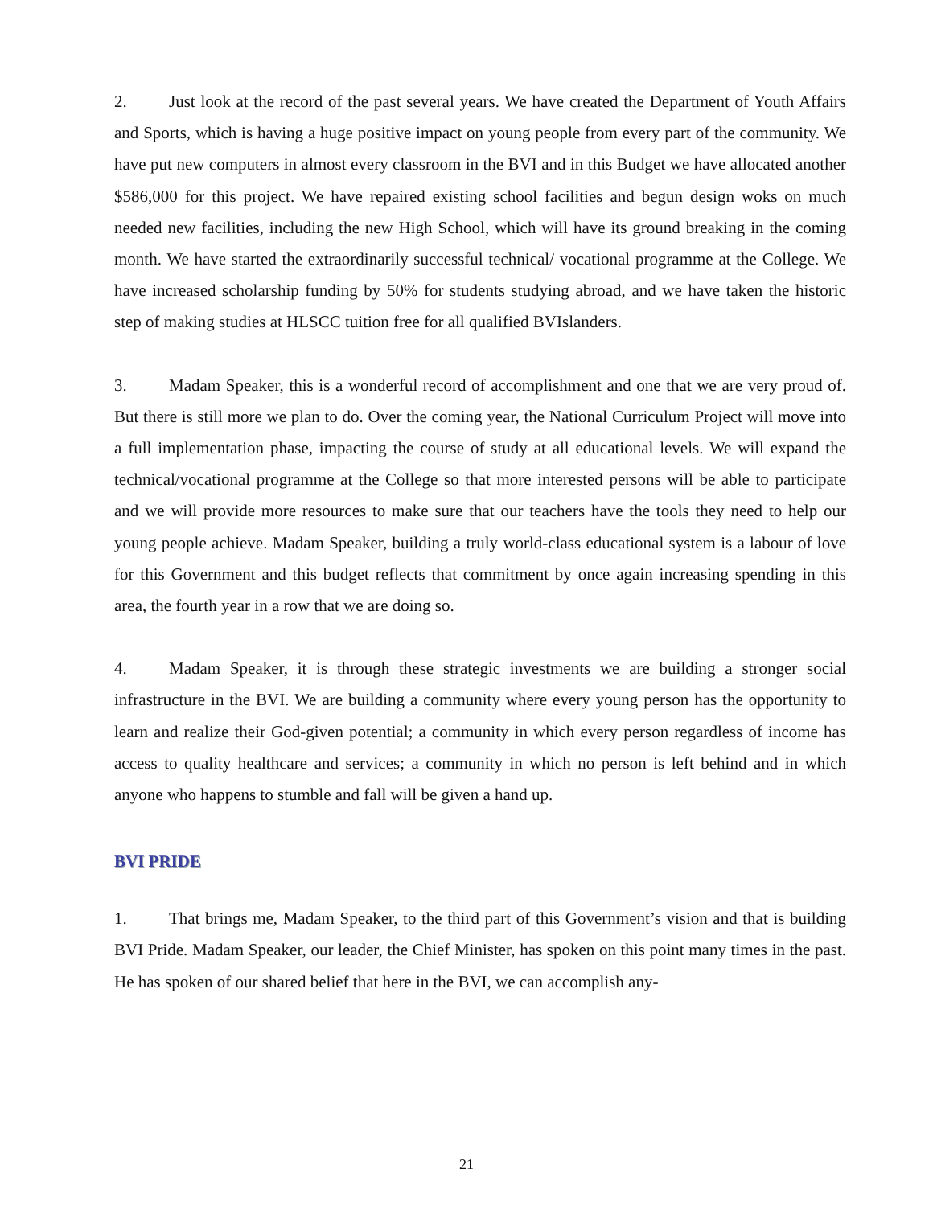2. Just look at the record of the past several years. We have created the Department of Youth Affairs and Sports, which is having a huge positive impact on young people from every part of the community. We have put new computers in almost every classroom in the BVI and in this Budget we have allocated another $586,000 for this project. We have repaired existing school facilities and begun design woks on much needed new facilities, including the new High School, which will have its ground breaking in the coming month. We have started the extraordinarily successful technical/ vocational programme at the College. We have increased scholarship funding by 50% for students studying abroad, and we have taken the historic step of making studies at HLSCC tuition free for all qualified BVIslanders.
3. Madam Speaker, this is a wonderful record of accomplishment and one that we are very proud of. But there is still more we plan to do. Over the coming year, the National Curriculum Project will move into a full implementation phase, impacting the course of study at all educational levels. We will expand the technical/vocational programme at the College so that more interested persons will be able to participate and we will provide more resources to make sure that our teachers have the tools they need to help our young people achieve. Madam Speaker, building a truly world-class educational system is a labour of love for this Government and this budget reflects that commitment by once again increasing spending in this area, the fourth year in a row that we are doing so.
4. Madam Speaker, it is through these strategic investments we are building a stronger social infrastructure in the BVI. We are building a community where every young person has the opportunity to learn and realize their God-given potential; a community in which every person regardless of income has access to quality healthcare and services; a community in which no person is left behind and in which anyone who happens to stumble and fall will be given a hand up.
BVI PRIDE
1. That brings me, Madam Speaker, to the third part of this Government’s vision and that is building BVI Pride. Madam Speaker, our leader, the Chief Minister, has spoken on this point many times in the past. He has spoken of our shared belief that here in the BVI, we can accomplish any-
21